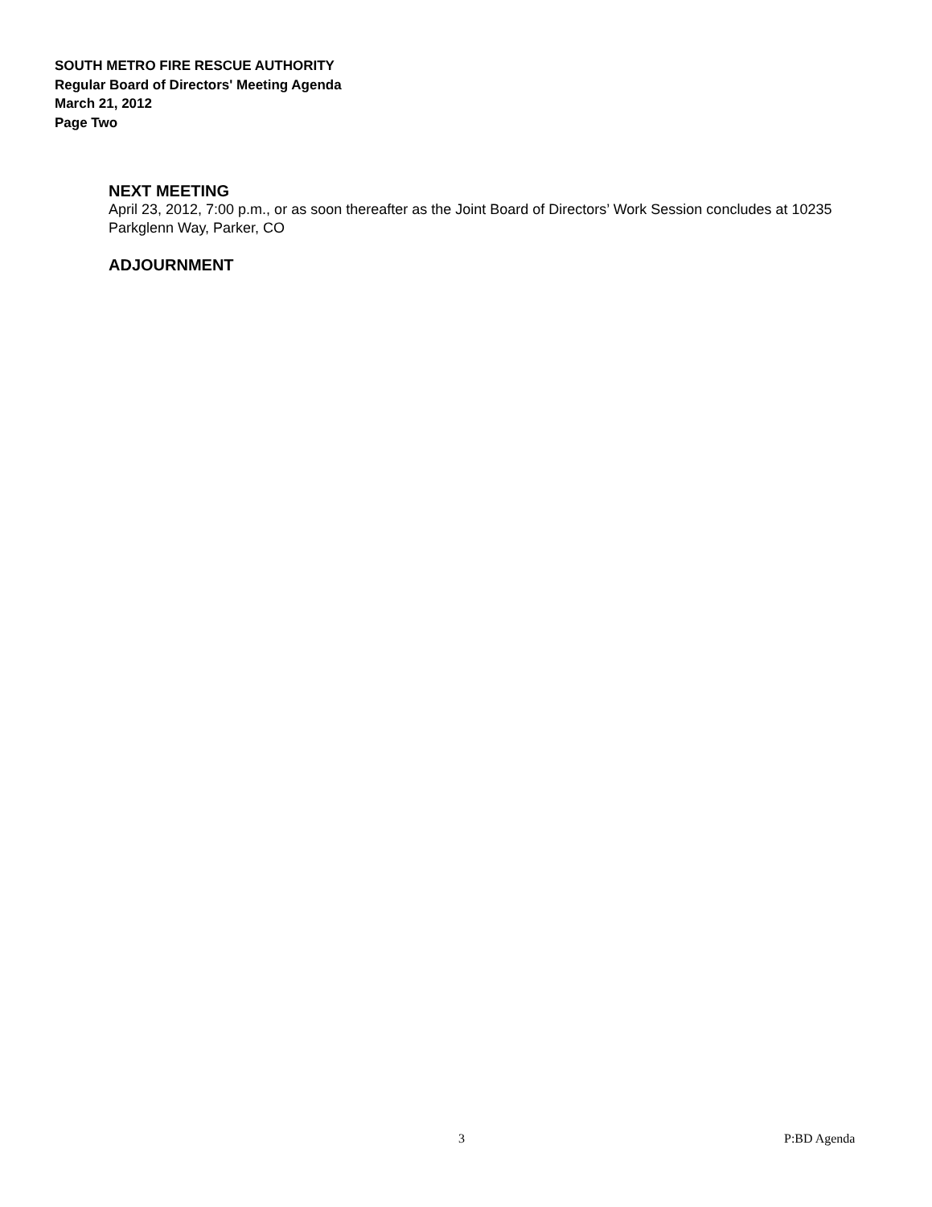SOUTH METRO FIRE RESCUE AUTHORITY
Regular Board of Directors' Meeting Agenda
March 21, 2012
Page Two
NEXT MEETING
April 23, 2012, 7:00 p.m., or as soon thereafter as the Joint Board of Directors’ Work Session concludes at 10235 Parkglenn Way, Parker, CO
ADJOURNMENT
3 P:BD Agenda